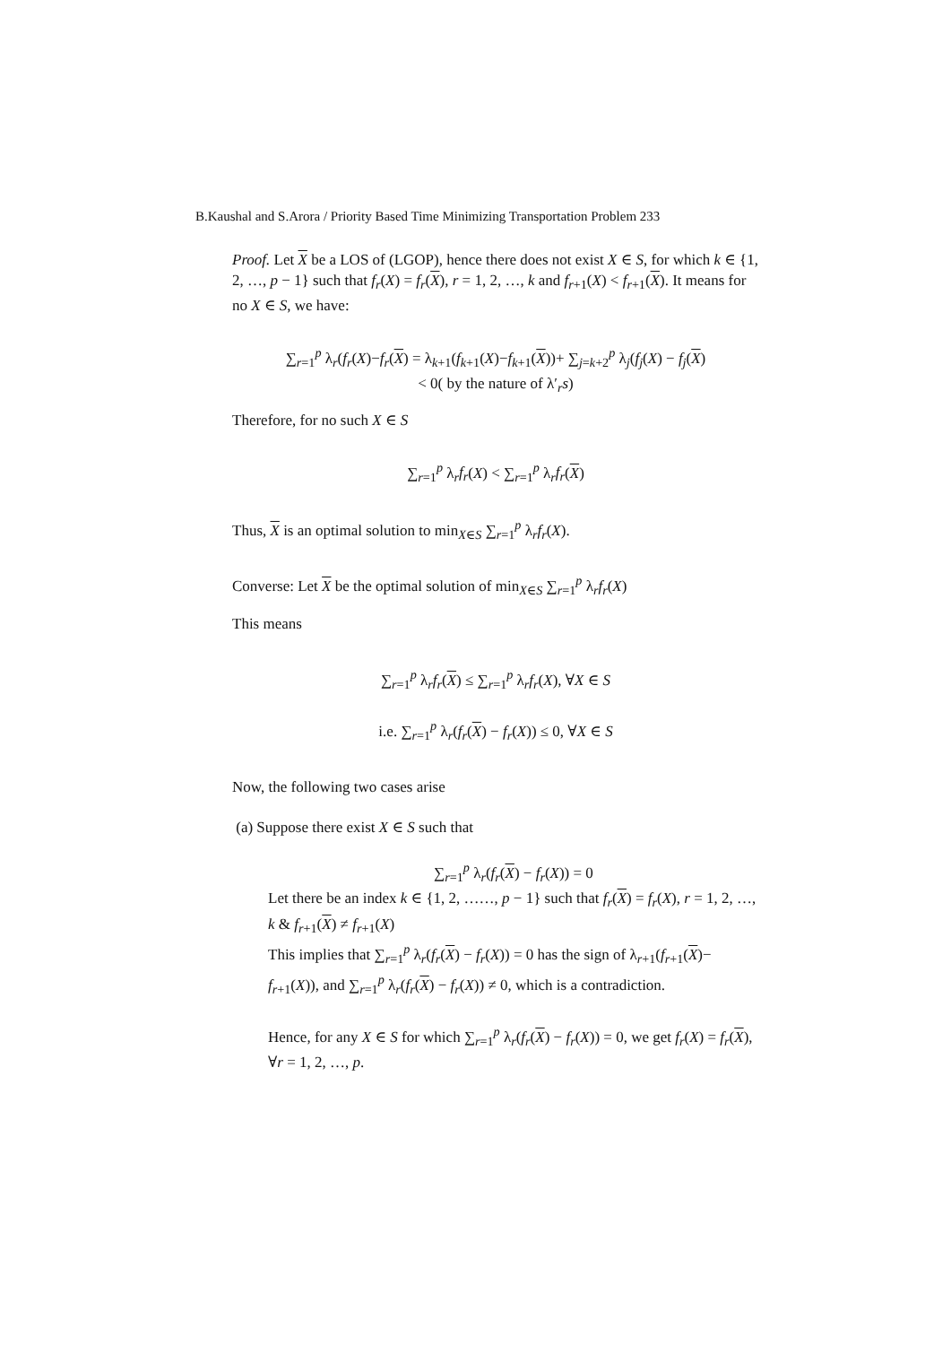B.Kaushal and S.Arora / Priority Based Time Minimizing Transportation Problem 233
Proof. Let X be a LOS of (LGOP), hence there does not exist X ∈ S, for which k ∈ {1, 2, …, p − 1} such that f<sub>r</sub>(X) = f<sub>r</sub>(X), r = 1, 2, …, k and f<sub>r+1</sub>(X) < f<sub>r+1</sub>(X). It means for no X ∈ S, we have:
∑<sub>r=1</sub><sup>p</sup> λ<sub>r</sub>(f<sub>r</sub>(X)−f<sub>r</sub>(X) = λ<sub>k+1</sub>(f<sub>k+1</sub>(X)−f<sub>k+1</sub>(X))+ ∑<sub>j=k+2</sub><sup>p</sup> λ<sub>j</sub>(f<sub>j</sub>(X) − f<sub>j</sub>(X)
< 0( by the nature of λ′<sub>r</sub>s)
Therefore, for no such X ∈ S
∑<sub>r=1</sub><sup>p</sup> λ<sub>r</sub>f<sub>r</sub>(X) < ∑<sub>r=1</sub><sup>p</sup> λ<sub>r</sub>f<sub>r</sub>(X)
Thus, X is an optimal solution to min<sub>X∈S</sub> ∑<sub>r=1</sub><sup>p</sup> λ<sub>r</sub>f<sub>r</sub>(X).
Converse: Let X be the optimal solution of min<sub>X∈S</sub> ∑<sub>r=1</sub><sup>p</sup> λ<sub>r</sub>f<sub>r</sub>(X)
This means
∑<sub>r=1</sub><sup>p</sup> λ<sub>r</sub>f<sub>r</sub>(X) ≤ ∑<sub>r=1</sub><sup>p</sup> λ<sub>r</sub>f<sub>r</sub>(X), ∀X ∈ S
i.e. ∑<sub>r=1</sub><sup>p</sup> λ<sub>r</sub>(f<sub>r</sub>(X) − f<sub>r</sub>(X)) ≤ 0, ∀X ∈ S
Now, the following two cases arise
(a) Suppose there exist X ∈ S such that
∑<sub>r=1</sub><sup>p</sup> λ<sub>r</sub>(f<sub>r</sub>(X) − f<sub>r</sub>(X)) = 0
Let there be an index k ∈ {1, 2, ……, p − 1} such that f<sub>r</sub>(X) = f<sub>r</sub>(X), r = 1, 2, …, k & f<sub>r+1</sub>(X) ≠ f<sub>r+1</sub>(X)
This implies that ∑<sub>r=1</sub><sup>p</sup> λ<sub>r</sub>(f<sub>r</sub>(X) − f<sub>r</sub>(X)) = 0 has the sign of λ<sub>r+1</sub>(f<sub>r+1</sub>(X)− f<sub>r+1</sub>(X)), and ∑<sub>r=1</sub><sup>p</sup> λ<sub>r</sub>(f<sub>r</sub>(X) − f<sub>r</sub>(X)) ≠ 0, which is a contradiction.
Hence, for any X ∈ S for which ∑<sub>r=1</sub><sup>p</sup> λ<sub>r</sub>(f<sub>r</sub>(X) − f<sub>r</sub>(X)) = 0, we get f<sub>r</sub>(X) = f<sub>r</sub>(X), ∀r = 1, 2, …, p.